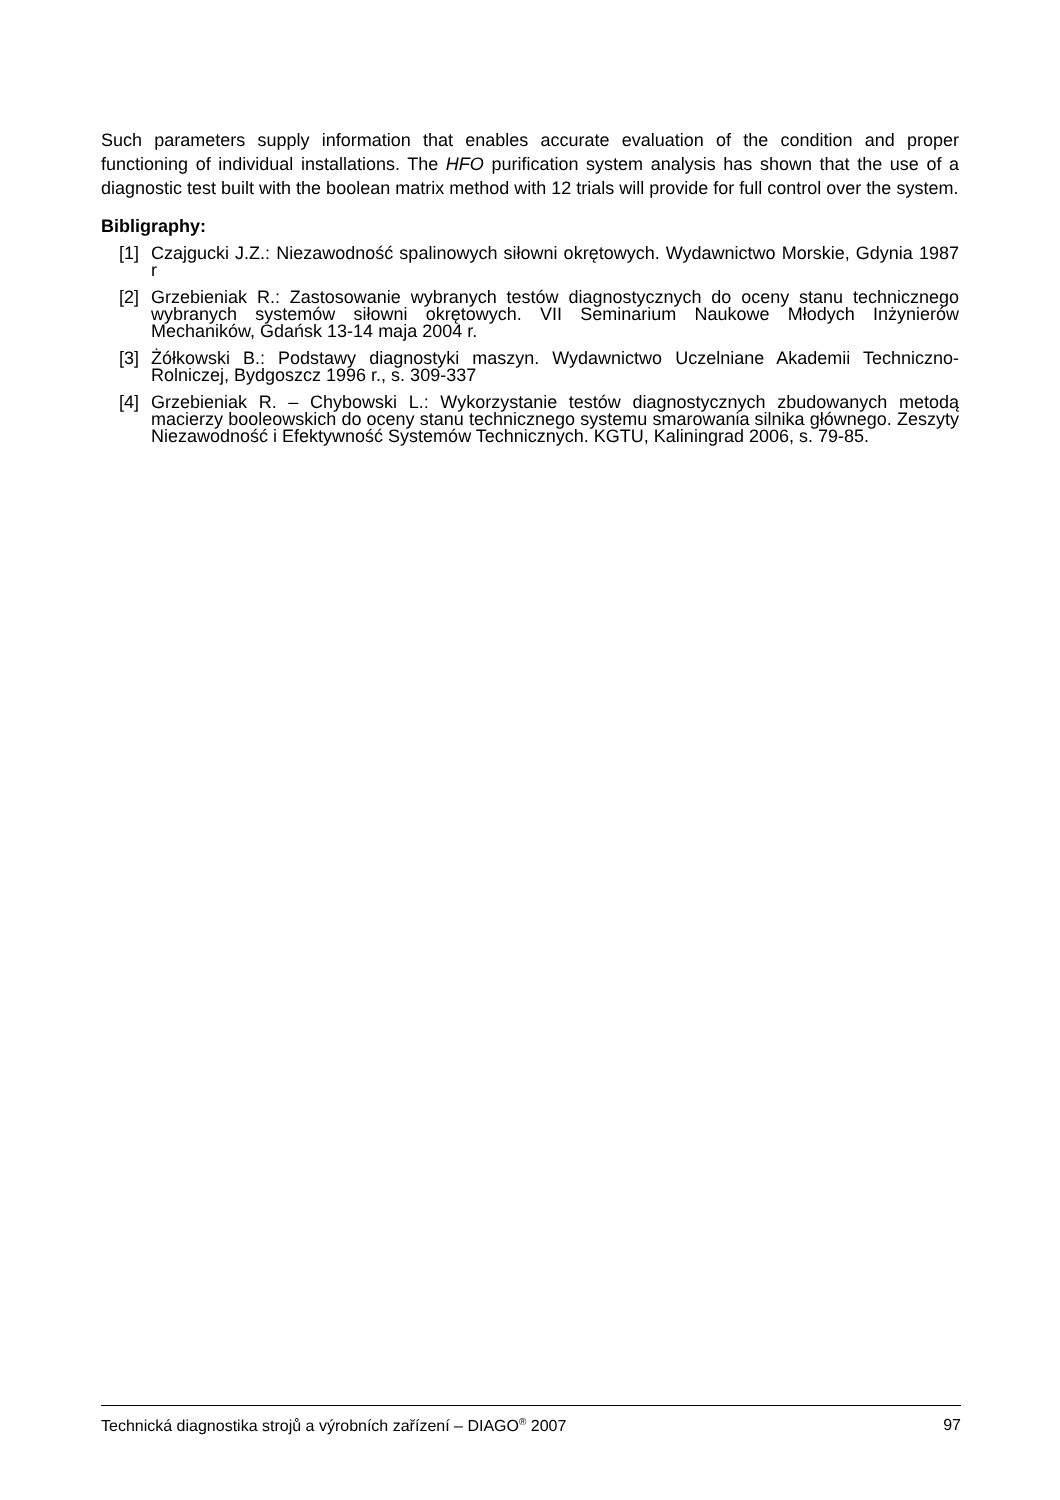Such parameters supply information that enables accurate evaluation of the condition and proper functioning of individual installations. The HFO purification system analysis has shown that the use of a diagnostic test built with the boolean matrix method with 12 trials will provide for full control over the system.
Bibligraphy:
[1] Czajgucki J.Z.: Niezawodność spalinowych siłowni okrętowych. Wydawnictwo Morskie, Gdynia 1987 r
[2] Grzebieniak R.: Zastosowanie wybranych testów diagnostycznych do oceny stanu technicznego wybranych systemów siłowni okrętowych. VII Seminarium Naukowe Młodych Inżynierów Mechaników, Gdańsk 13-14 maja 2004 r.
[3] Żółkowski B.: Podstawy diagnostyki maszyn. Wydawnictwo Uczelniane Akademii Techniczno-Rolniczej, Bydgoszcz 1996 r., s. 309-337
[4] Grzebieniak R. – Chybowski L.: Wykorzystanie testów diagnostycznych zbudowanych metodą macierzy booleowskich do oceny stanu technicznego systemu smarowania silnika głównego. Zeszyty Niezawodność i Efektywność Systemów Technicznych. KGTU, Kaliningrad 2006, s. 79-85.
Technická diagnostika strojů a výrobních zařízení – DIAGO<sup>®</sup> 2007 97